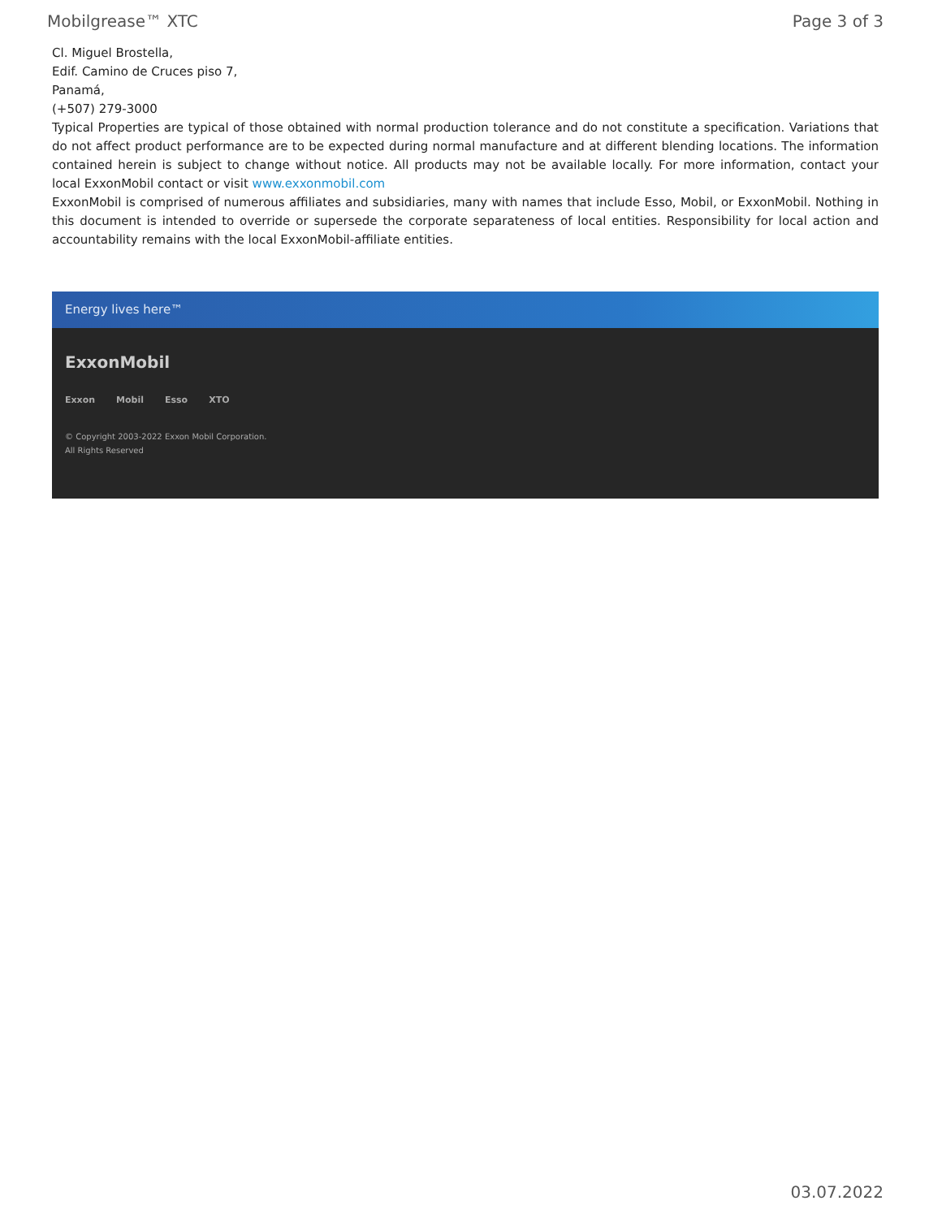Mobilgrease™ XTC Page 3 of 3
Cl. Miguel Brostella,
Edif. Camino de Cruces piso 7,
Panamá,
(+507) 279-3000
Typical Properties are typical of those obtained with normal production tolerance and do not constitute a specification. Variations that do not affect product performance are to be expected during normal manufacture and at different blending locations. The information contained herein is subject to change without notice. All products may not be available locally. For more information, contact your local ExxonMobil contact or visit www.exxonmobil.com
ExxonMobil is comprised of numerous affiliates and subsidiaries, many with names that include Esso, Mobil, or ExxonMobil. Nothing in this document is intended to override or supersede the corporate separateness of local entities. Responsibility for local action and accountability remains with the local ExxonMobil-affiliate entities.
Energy lives here™
ExxonMobil
Exxon Mobil Esso XTO
© Copyright 2003-2022 Exxon Mobil Corporation. All Rights Reserved
03.07.2022